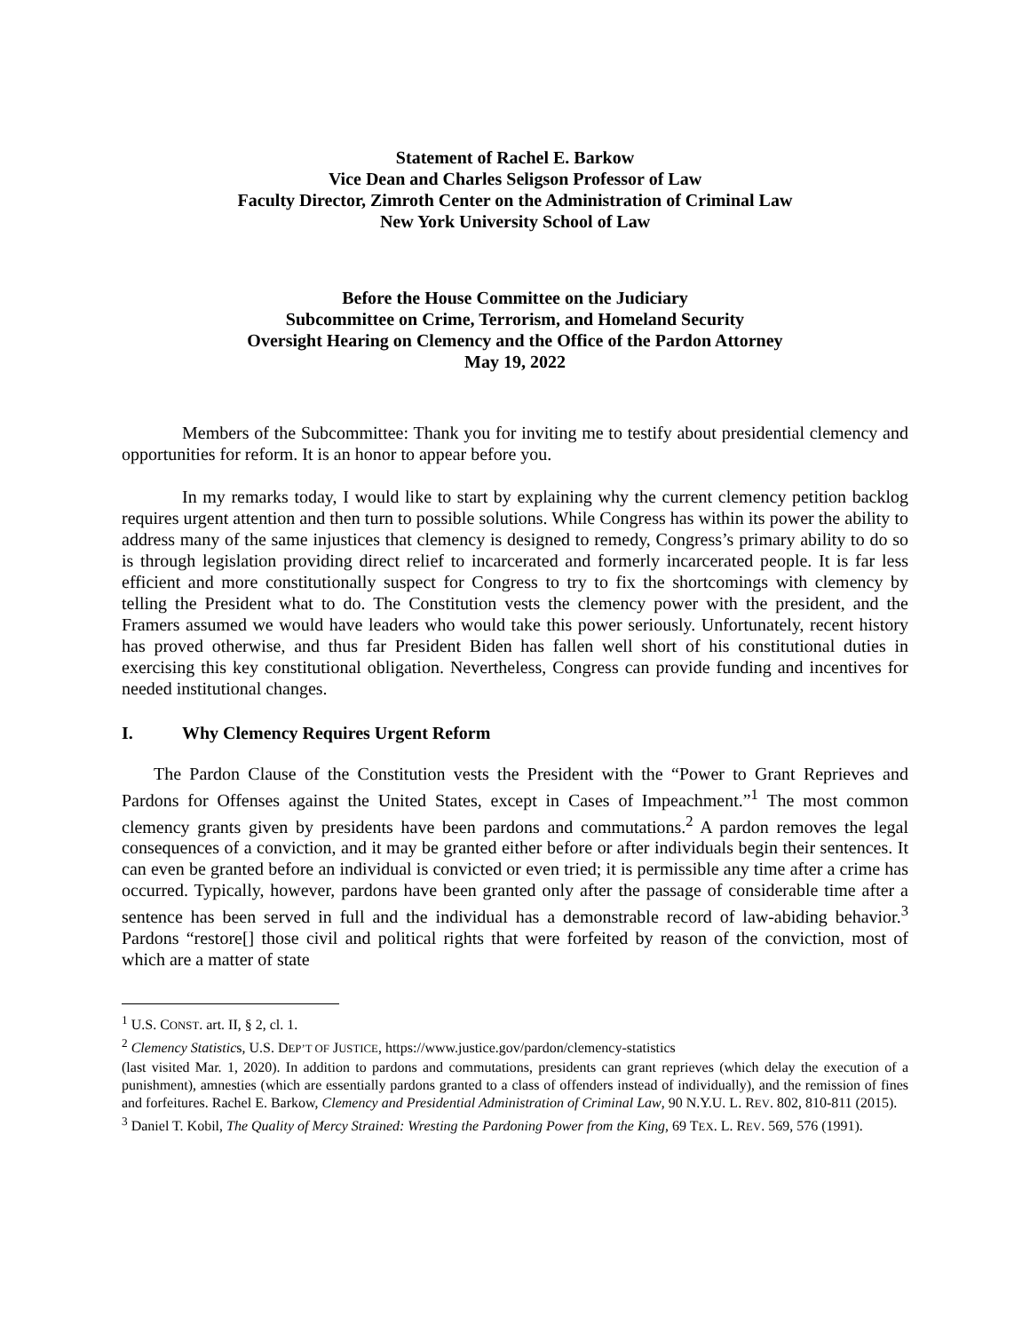Statement of Rachel E. Barkow
Vice Dean and Charles Seligson Professor of Law
Faculty Director, Zimroth Center on the Administration of Criminal Law
New York University School of Law
Before the House Committee on the Judiciary
Subcommittee on Crime, Terrorism, and Homeland Security
Oversight Hearing on Clemency and the Office of the Pardon Attorney
May 19, 2022
Members of the Subcommittee: Thank you for inviting me to testify about presidential clemency and opportunities for reform. It is an honor to appear before you.
In my remarks today, I would like to start by explaining why the current clemency petition backlog requires urgent attention and then turn to possible solutions. While Congress has within its power the ability to address many of the same injustices that clemency is designed to remedy, Congress’s primary ability to do so is through legislation providing direct relief to incarcerated and formerly incarcerated people. It is far less efficient and more constitutionally suspect for Congress to try to fix the shortcomings with clemency by telling the President what to do. The Constitution vests the clemency power with the president, and the Framers assumed we would have leaders who would take this power seriously. Unfortunately, recent history has proved otherwise, and thus far President Biden has fallen well short of his constitutional duties in exercising this key constitutional obligation. Nevertheless, Congress can provide funding and incentives for needed institutional changes.
I. Why Clemency Requires Urgent Reform
The Pardon Clause of the Constitution vests the President with the “Power to Grant Reprieves and Pardons for Offenses against the United States, except in Cases of Impeachment.”<sup>1</sup> The most common clemency grants given by presidents have been pardons and commutations.<sup>2</sup> A pardon removes the legal consequences of a conviction, and it may be granted either before or after individuals begin their sentences. It can even be granted before an individual is convicted or even tried; it is permissible any time after a crime has occurred. Typically, however, pardons have been granted only after the passage of considerable time after a sentence has been served in full and the individual has a demonstrable record of law-abiding behavior.<sup>3</sup> Pardons “restore[] those civil and political rights that were forfeited by reason of the conviction, most of which are a matter of state
<sup>1</sup> U.S. CONST. art. II, § 2, cl. 1.
<sup>2</sup> Clemency Statistics, U.S. DEP’T OF JUSTICE, https://www.justice.gov/pardon/clemency-statistics
(last visited Mar. 1, 2020). In addition to pardons and commutations, presidents can grant reprieves (which delay the execution of a punishment), amnesties (which are essentially pardons granted to a class of offenders instead of individually), and the remission of fines and forfeitures. Rachel E. Barkow, Clemency and Presidential Administration of Criminal Law, 90 N.Y.U. L. REV. 802, 810-811 (2015).
<sup>3</sup> Daniel T. Kobil, The Quality of Mercy Strained: Wresting the Pardoning Power from the King, 69 TEX. L. REV. 569, 576 (1991).